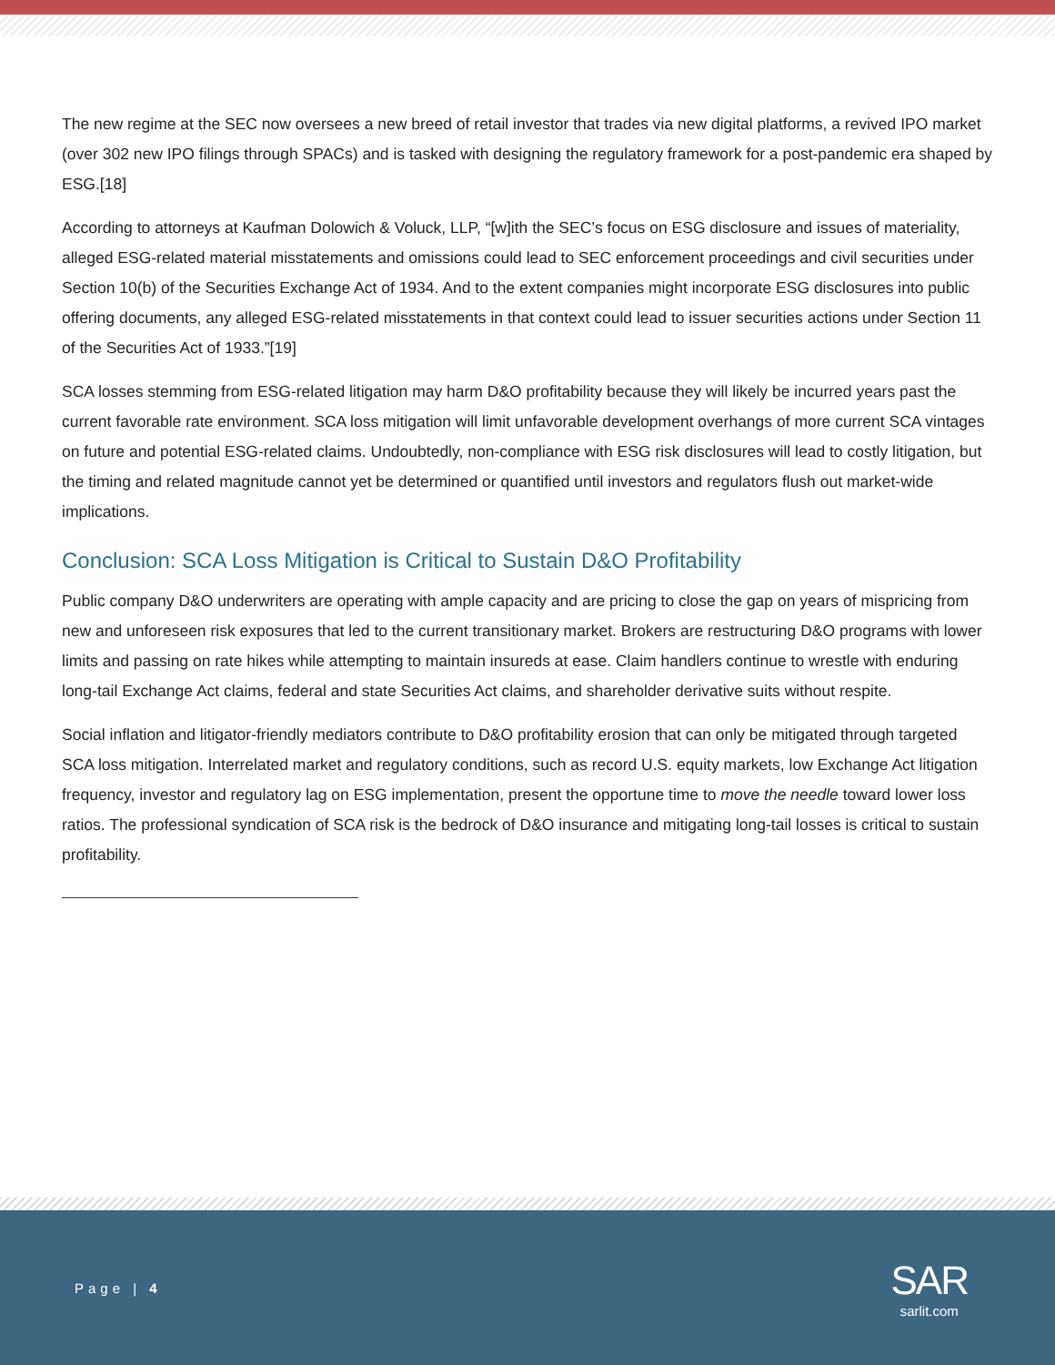The new regime at the SEC now oversees a new breed of retail investor that trades via new digital platforms, a revived IPO market (over 302 new IPO filings through SPACs) and is tasked with designing the regulatory framework for a post-pandemic era shaped by ESG.[18]
According to attorneys at Kaufman Dolowich & Voluck, LLP, “[w]ith the SEC’s focus on ESG disclosure and issues of materiality, alleged ESG-related material misstatements and omissions could lead to SEC enforcement proceedings and civil securities under Section 10(b) of the Securities Exchange Act of 1934. And to the extent companies might incorporate ESG disclosures into public offering documents, any alleged ESG-related misstatements in that context could lead to issuer securities actions under Section 11 of the Securities Act of 1933.”[19]
SCA losses stemming from ESG-related litigation may harm D&O profitability because they will likely be incurred years past the current favorable rate environment. SCA loss mitigation will limit unfavorable development overhangs of more current SCA vintages on future and potential ESG-related claims. Undoubtedly, non-compliance with ESG risk disclosures will lead to costly litigation, but the timing and related magnitude cannot yet be determined or quantified until investors and regulators flush out market-wide implications.
Conclusion: SCA Loss Mitigation is Critical to Sustain D&O Profitability
Public company D&O underwriters are operating with ample capacity and are pricing to close the gap on years of mispricing from new and unforeseen risk exposures that led to the current transitionary market. Brokers are restructuring D&O programs with lower limits and passing on rate hikes while attempting to maintain insureds at ease. Claim handlers continue to wrestle with enduring long-tail Exchange Act claims, federal and state Securities Act claims, and shareholder derivative suits without respite.
Social inflation and litigator-friendly mediators contribute to D&O profitability erosion that can only be mitigated through targeted SCA loss mitigation. Interrelated market and regulatory conditions, such as record U.S. equity markets, low Exchange Act litigation frequency, investor and regulatory lag on ESG implementation, present the opportune time to move the needle toward lower loss ratios. The professional syndication of SCA risk is the bedrock of D&O insurance and mitigating long-tail losses is critical to sustain profitability.
Page | 4
SAR
sarlit.com